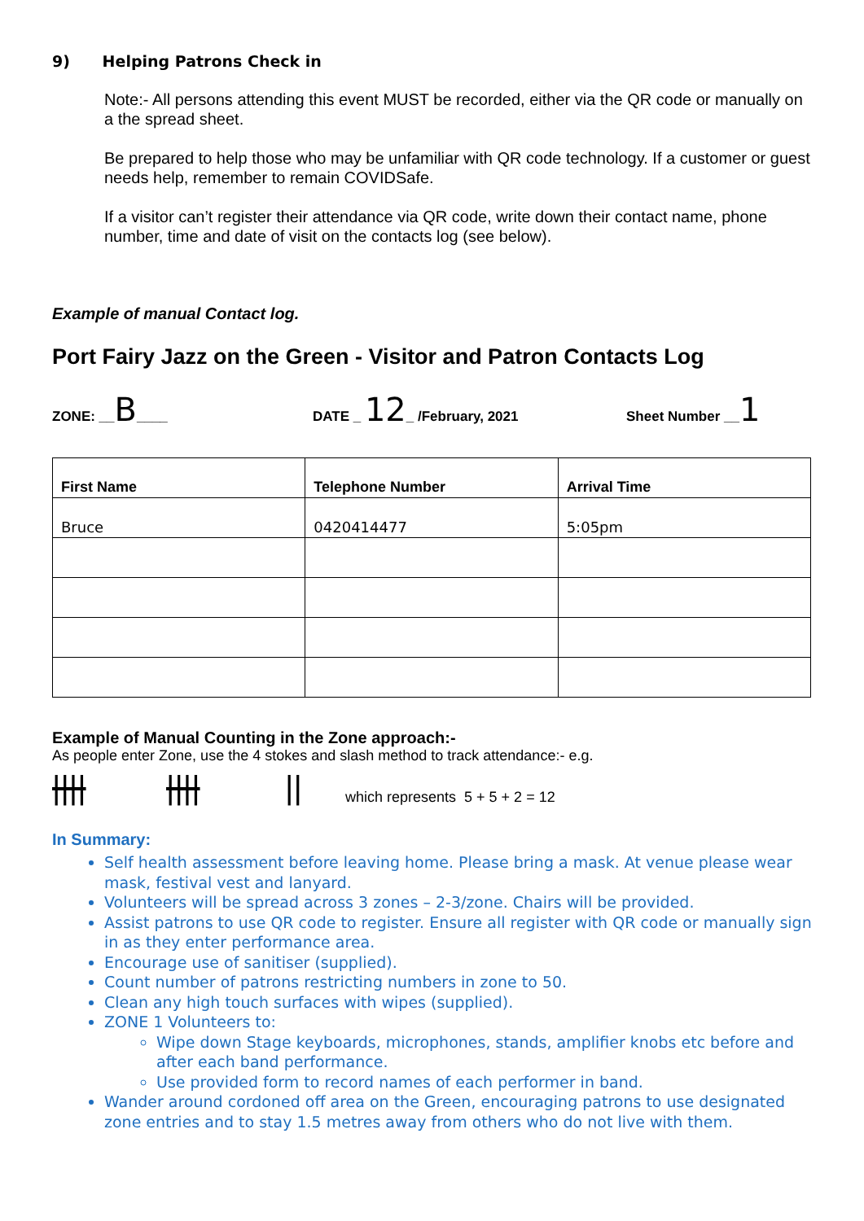9) Helping Patrons Check in
Note:- All persons attending this event MUST be recorded, either via the QR code or manually on a the spread sheet.
Be prepared to help those who may be unfamiliar with QR code technology. If a customer or guest needs help, remember to remain COVIDSafe.
If a visitor can’t register their attendance via QR code, write down their contact name, phone number, time and date of visit on the contacts log (see below).
Example of manual Contact log.
Port Fairy Jazz on the Green - Visitor and Patron Contacts Log
ZONE: __B____ DATE _ 12_ /February, 2021 Sheet Number __1
| First Name | Telephone Number | Arrival Time |
| --- | --- | --- |
| Bruce | 0420414477 | 5:05pm |
Example of Manual Counting in the Zone approach:-
As people enter Zone, use the 4 stokes and slash method to track attendance:- e.g.
|||| |||| || which represents 5 + 5 + 2 = 12
In Summary:
Self health assessment before leaving home. Please bring a mask. At venue please wear mask, festival vest and lanyard.
Volunteers will be spread across 3 zones – 2-3/zone. Chairs will be provided.
Assist patrons to use QR code to register. Ensure all register with QR code or manually sign in as they enter performance area.
Encourage use of sanitiser (supplied).
Count number of patrons restricting numbers in zone to 50.
Clean any high touch surfaces with wipes (supplied).
ZONE 1 Volunteers to:
Wipe down Stage keyboards, microphones, stands, amplifier knobs etc before and after each band performance.
Use provided form to record names of each performer in band.
Wander around cordoned off area on the Green, encouraging patrons to use designated zone entries and to stay 1.5 metres away from others who do not live with them.